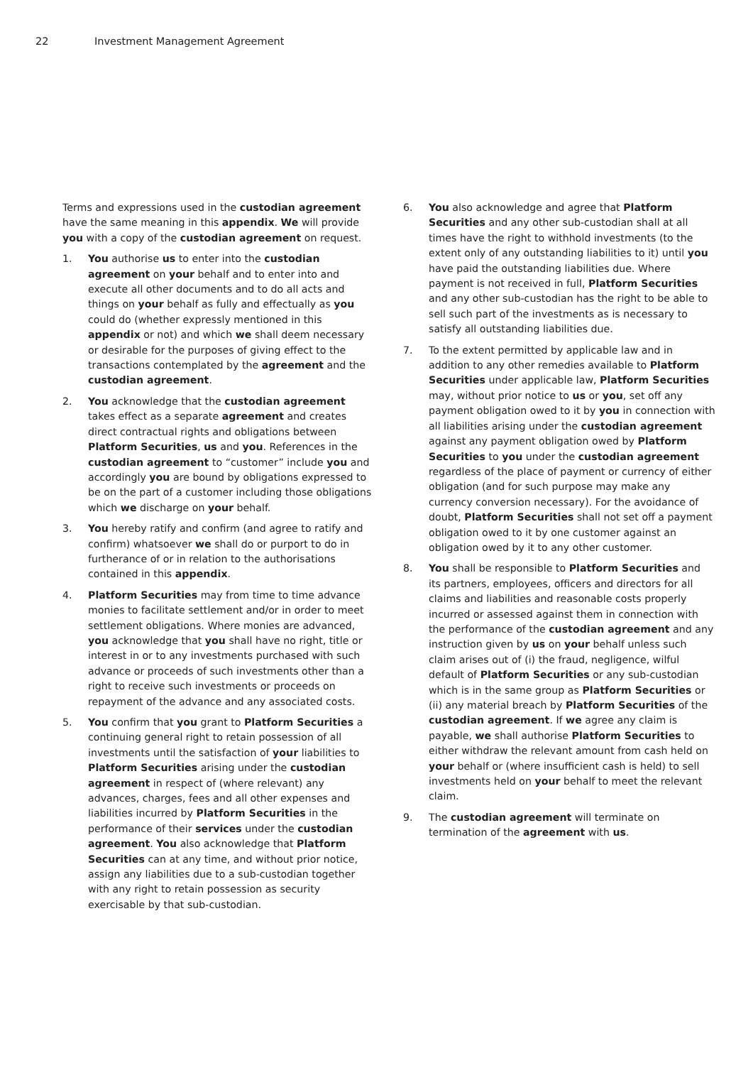22 Investment Management Agreement
Terms and expressions used in the custodian agreement have the same meaning in this appendix. We will provide you with a copy of the custodian agreement on request.
1. You authorise us to enter into the custodian agreement on your behalf and to enter into and execute all other documents and to do all acts and things on your behalf as fully and effectually as you could do (whether expressly mentioned in this appendix or not) and which we shall deem necessary or desirable for the purposes of giving effect to the transactions contemplated by the agreement and the custodian agreement.
2. You acknowledge that the custodian agreement takes effect as a separate agreement and creates direct contractual rights and obligations between Platform Securities, us and you. References in the custodian agreement to “customer” include you and accordingly you are bound by obligations expressed to be on the part of a customer including those obligations which we discharge on your behalf.
3. You hereby ratify and confirm (and agree to ratify and confirm) whatsoever we shall do or purport to do in furtherance of or in relation to the authorisations contained in this appendix.
4. Platform Securities may from time to time advance monies to facilitate settlement and/or in order to meet settlement obligations. Where monies are advanced, you acknowledge that you shall have no right, title or interest in or to any investments purchased with such advance or proceeds of such investments other than a right to receive such investments or proceeds on repayment of the advance and any associated costs.
5. You confirm that you grant to Platform Securities a continuing general right to retain possession of all investments until the satisfaction of your liabilities to Platform Securities arising under the custodian agreement in respect of (where relevant) any advances, charges, fees and all other expenses and liabilities incurred by Platform Securities in the performance of their services under the custodian agreement. You also acknowledge that Platform Securities can at any time, and without prior notice, assign any liabilities due to a sub-custodian together with any right to retain possession as security exercisable by that sub-custodian.
6. You also acknowledge and agree that Platform Securities and any other sub-custodian shall at all times have the right to withhold investments (to the extent only of any outstanding liabilities to it) until you have paid the outstanding liabilities due. Where payment is not received in full, Platform Securities and any other sub-custodian has the right to be able to sell such part of the investments as is necessary to satisfy all outstanding liabilities due.
7. To the extent permitted by applicable law and in addition to any other remedies available to Platform Securities under applicable law, Platform Securities may, without prior notice to us or you, set off any payment obligation owed to it by you in connection with all liabilities arising under the custodian agreement against any payment obligation owed by Platform Securities to you under the custodian agreement regardless of the place of payment or currency of either obligation (and for such purpose may make any currency conversion necessary). For the avoidance of doubt, Platform Securities shall not set off a payment obligation owed to it by one customer against an obligation owed by it to any other customer.
8. You shall be responsible to Platform Securities and its partners, employees, officers and directors for all claims and liabilities and reasonable costs properly incurred or assessed against them in connection with the performance of the custodian agreement and any instruction given by us on your behalf unless such claim arises out of (i) the fraud, negligence, wilful default of Platform Securities or any sub-custodian which is in the same group as Platform Securities or (ii) any material breach by Platform Securities of the custodian agreement. If we agree any claim is payable, we shall authorise Platform Securities to either withdraw the relevant amount from cash held on your behalf or (where insufficient cash is held) to sell investments held on your behalf to meet the relevant claim.
9. The custodian agreement will terminate on termination of the agreement with us.